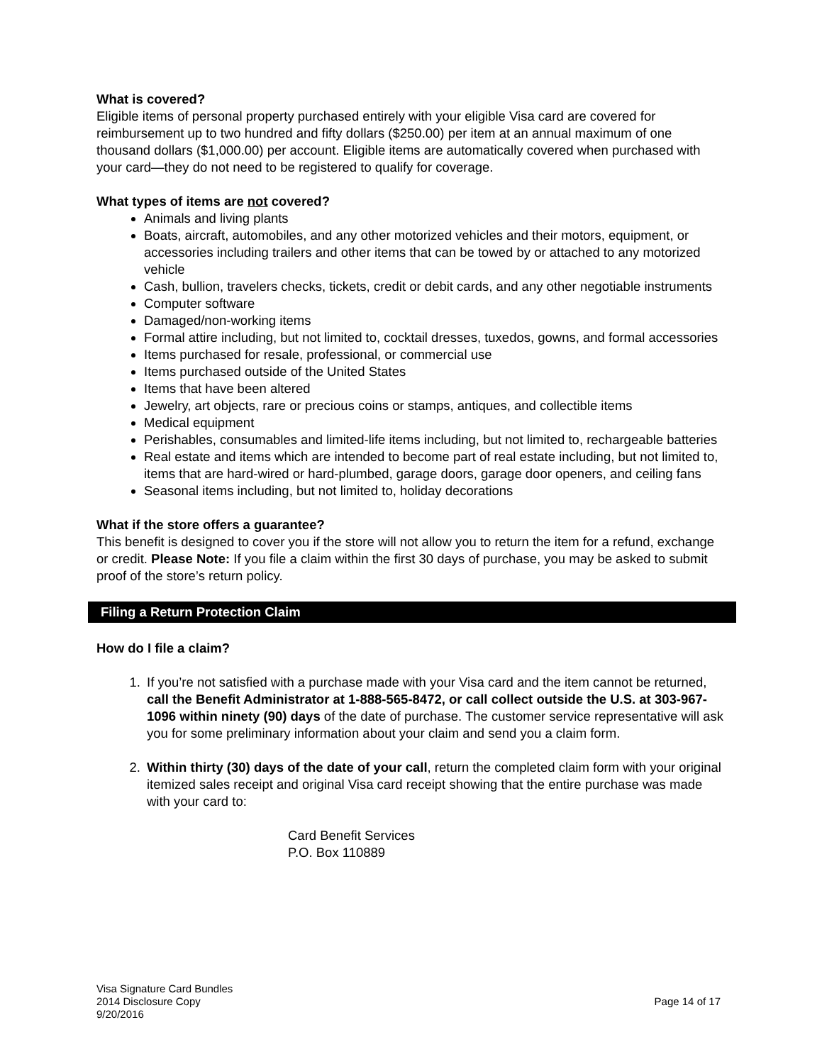What is covered?
Eligible items of personal property purchased entirely with your eligible Visa card are covered for reimbursement up to two hundred and fifty dollars ($250.00) per item at an annual maximum of one thousand dollars ($1,000.00) per account. Eligible items are automatically covered when purchased with your card—they do not need to be registered to qualify for coverage.
What types of items are not covered?
Animals and living plants
Boats, aircraft, automobiles, and any other motorized vehicles and their motors, equipment, or accessories including trailers and other items that can be towed by or attached to any motorized vehicle
Cash, bullion, travelers checks, tickets, credit or debit cards, and any other negotiable instruments
Computer software
Damaged/non-working items
Formal attire including, but not limited to, cocktail dresses, tuxedos, gowns, and formal accessories
Items purchased for resale, professional, or commercial use
Items purchased outside of the United States
Items that have been altered
Jewelry, art objects, rare or precious coins or stamps, antiques, and collectible items
Medical equipment
Perishables, consumables and limited-life items including, but not limited to, rechargeable batteries
Real estate and items which are intended to become part of real estate including, but not limited to, items that are hard-wired or hard-plumbed, garage doors, garage door openers, and ceiling fans
Seasonal items including, but not limited to, holiday decorations
What if the store offers a guarantee?
This benefit is designed to cover you if the store will not allow you to return the item for a refund, exchange or credit. Please Note: If you file a claim within the first 30 days of purchase, you may be asked to submit proof of the store’s return policy.
Filing a Return Protection Claim
How do I file a claim?
1. If you’re not satisfied with a purchase made with your Visa card and the item cannot be returned, call the Benefit Administrator at 1-888-565-8472, or call collect outside the U.S. at 303-967-1096 within ninety (90) days of the date of purchase. The customer service representative will ask you for some preliminary information about your claim and send you a claim form.
2. Within thirty (30) days of the date of your call, return the completed claim form with your original itemized sales receipt and original Visa card receipt showing that the entire purchase was made with your card to:
Card Benefit Services
P.O. Box 110889
Visa Signature Card Bundles
2014 Disclosure Copy
9/20/2016
Page 14 of 17